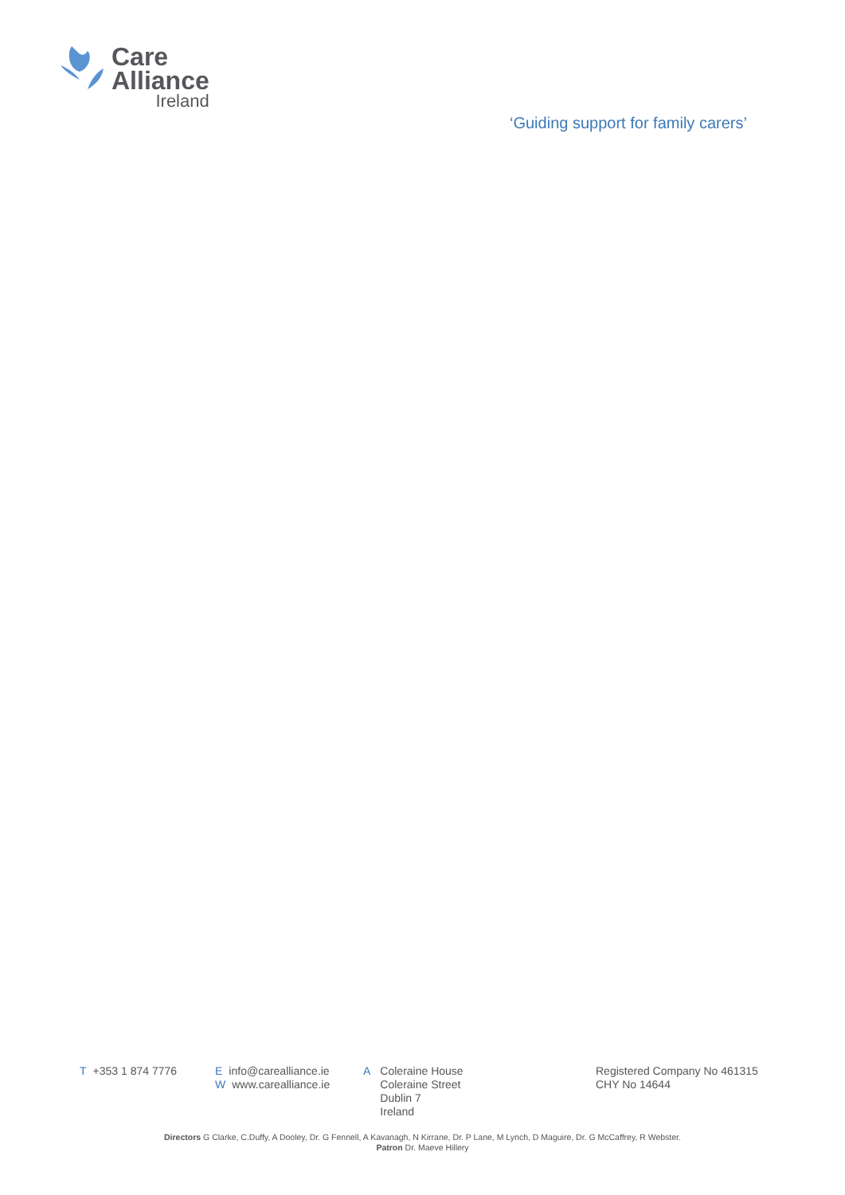Care
Alliance
Ireland
‘Guiding support for family carers’
T +353 1 874 7776 Einfo@carealliance.ie
Wwww.carealliance.ie
A Coleraine House
Coleraine Street
Dublin 7
Ireland
Registered Company No 461315
CHY No 14644
Directors G Clarke, C.Duffy, A Dooley, Dr. G Fennell, A Kavanagh, N Kirrane, Dr. P Lane, M Lynch, D Maguire, Dr. G McCaffrey, R Webster.
Patron Dr. Maeve Hillery